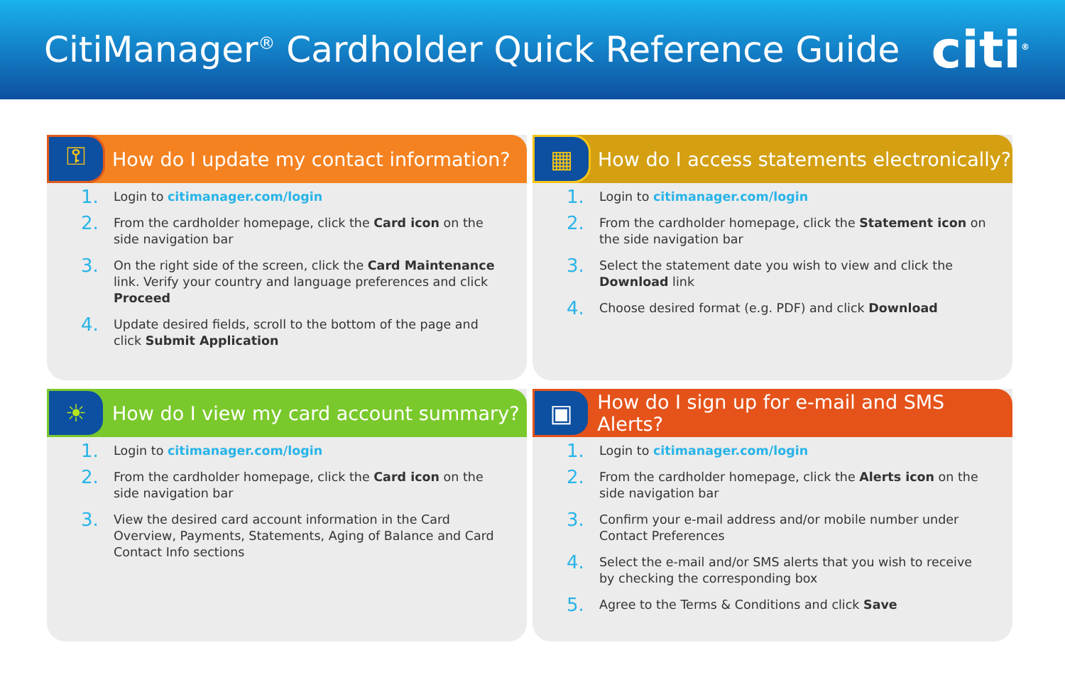CitiManager<sup>®</sup> Cardholder Quick Reference Guide
citi<sup>®</sup>
⚿
How do I update my contact information?
1. Login to citimanager.com/login
2. From the cardholder homepage, click the Card icon on the side navigation bar
3. On the right side of the screen, click the Card Maintenance link. Verify your country and language preferences and click Proceed
4. Update desired fields, scroll to the bottom of the page and click Submit Application
▦
How do I access statements electronically?
1. Login to citimanager.com/login
2. From the cardholder homepage, click the Statement icon on the side navigation bar
3. Select the statement date you wish to view and click the Download link
4. Choose desired format (e.g. PDF) and click Download
☀
How do I view my card account summary?
1. Login to citimanager.com/login
2. From the cardholder homepage, click the Card icon on the side navigation bar
3. View the desired card account information in the Card Overview, Payments, Statements, Aging of Balance and Card Contact Info sections
▣
How do I sign up for e-mail and SMS Alerts?
1. Login to citimanager.com/login
2. From the cardholder homepage, click the Alerts icon on the side navigation bar
3. Confirm your e-mail address and/or mobile number under Contact Preferences
4. Select the e-mail and/or SMS alerts that you wish to receive by checking the corresponding box
5. Agree to the Terms & Conditions and click Save